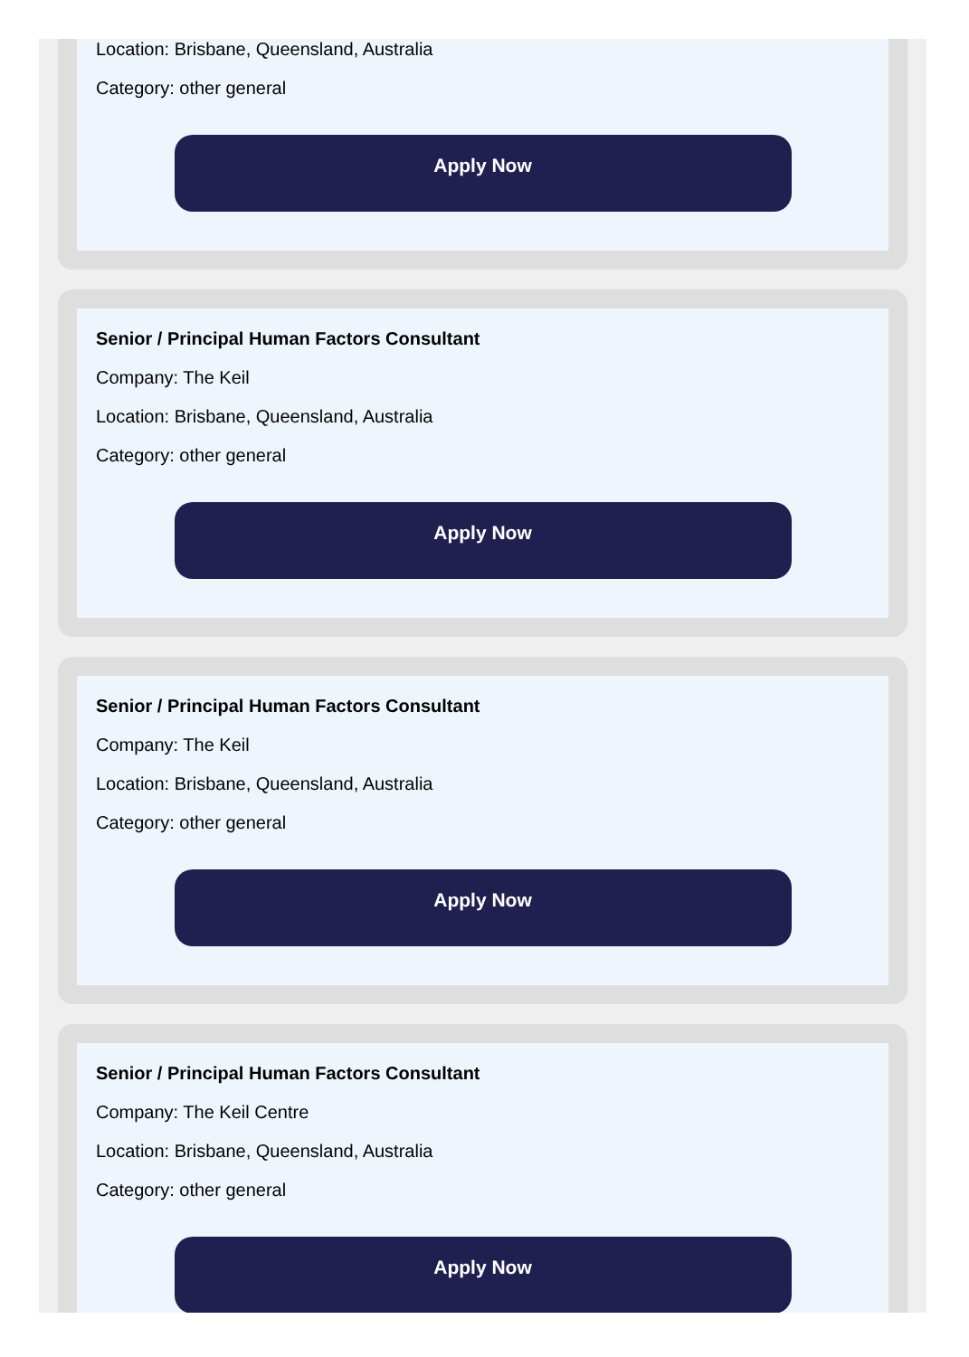Location: Brisbane, Queensland, Australia
Category: other general
Apply Now
Senior / Principal Human Factors Consultant
Company: The Keil
Location: Brisbane, Queensland, Australia
Category: other general
Apply Now
Senior / Principal Human Factors Consultant
Company: The Keil
Location: Brisbane, Queensland, Australia
Category: other general
Apply Now
Senior / Principal Human Factors Consultant
Company: The Keil Centre
Location: Brisbane, Queensland, Australia
Category: other general
Apply Now